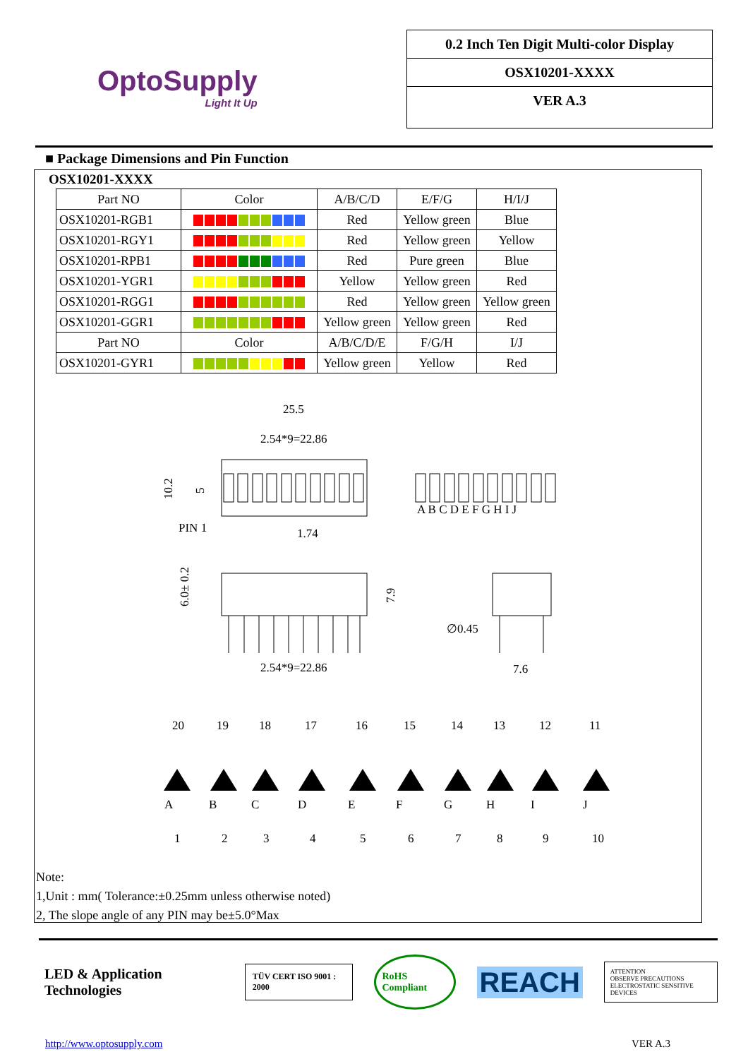OptoSupply
Light It Up
0.2 Inch Ten Digit Multi-color Display
OSX10201-XXXX
VER A.3
■ Package Dimensions and Pin Function
OSX10201-XXXX
| Part NO | Color | A/B/C/D | E/F/G | H/I/J |
| --- | --- | --- | --- | --- |
| OSX10201-RGB1 | | Red | Yellow green | Blue |
| OSX10201-RGY1 | | Red | Yellow green | Yellow |
| OSX10201-RPB1 | | Red | Pure green | Blue |
| OSX10201-YGR1 | | Yellow | Yellow green | Red |
| OSX10201-RGG1 | | Red | Yellow green | Yellow green |
| OSX10201-GGR1 | | Yellow green | Yellow green | Red |
| Part NO | Color | A/B/C/D/E | F/G/H | I/J |
| OSX10201-GYR1 | | Yellow green | Yellow | Red |
25.5
2.54*9=22.86
10.2
5
A B C D E F G H I J
PIN 1
1.74
6.0± 0.2
7.9
2.54*9=22.86
∅0.45
7.6
20
19
18
17
16
15
14
13
12
11
A
B
C
D
E
F
G
H
I
J
1
2
3
4
5
6
7
8
9
10
Note:
1,Unit : mm( Tolerance:±0.25mm unless otherwise noted)
2, The slope angle of any PIN may be±5.0°Max
LED & Application Technologies TÜV CERT ISO 9001 : 2000 RoHS Compliant REACH ATTENTION
OBSERVE PRECAUTIONS
ELECTROSTATIC SENSITIVE DEVICES
http://www.optosupply.com VER A.3